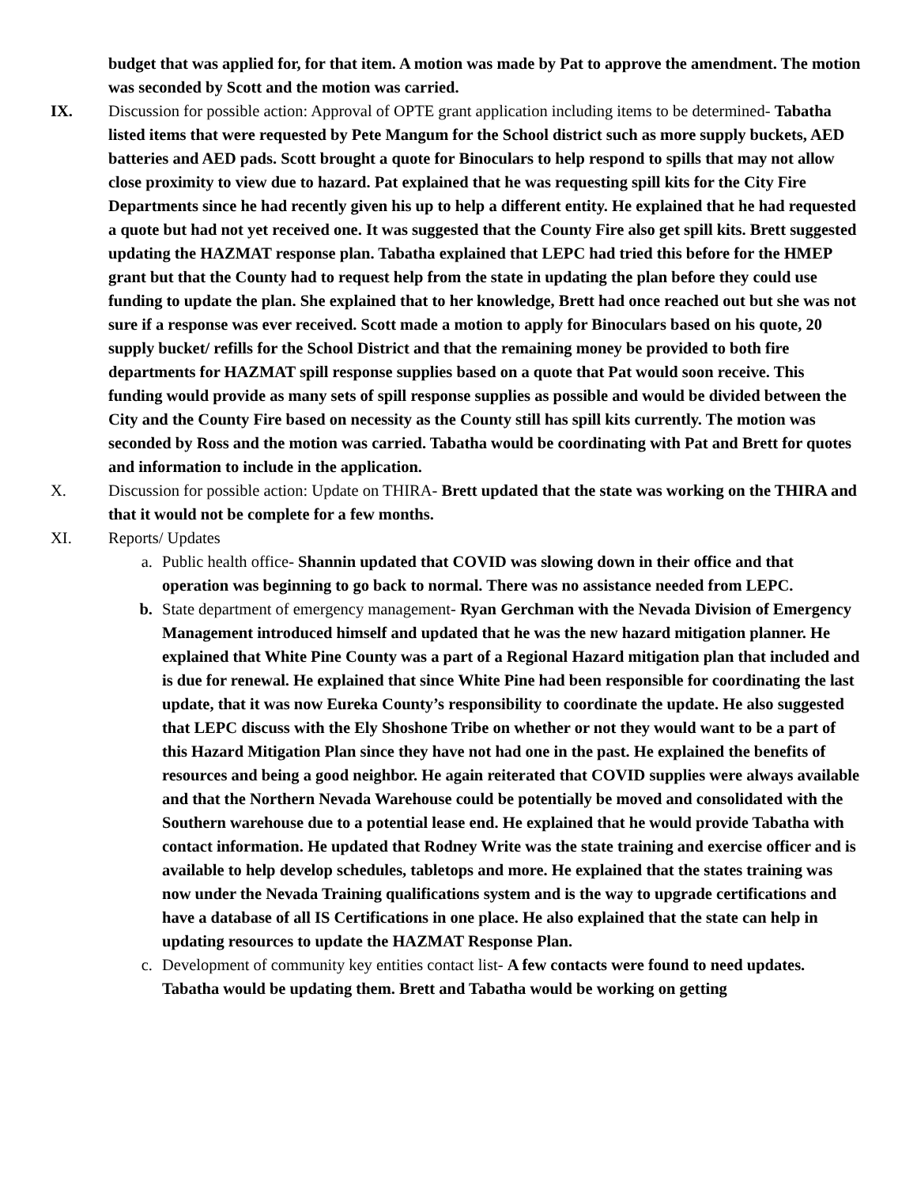budget that was applied for, for that item. A motion was made by Pat to approve the amendment. The motion was seconded by Scott and the motion was carried.
IX. Discussion for possible action: Approval of OPTE grant application including items to be determined- Tabatha listed items that were requested by Pete Mangum for the School district such as more supply buckets, AED batteries and AED pads. Scott brought a quote for Binoculars to help respond to spills that may not allow close proximity to view due to hazard. Pat explained that he was requesting spill kits for the City Fire Departments since he had recently given his up to help a different entity. He explained that he had requested a quote but had not yet received one. It was suggested that the County Fire also get spill kits. Brett suggested updating the HAZMAT response plan. Tabatha explained that LEPC had tried this before for the HMEP grant but that the County had to request help from the state in updating the plan before they could use funding to update the plan. She explained that to her knowledge, Brett had once reached out but she was not sure if a response was ever received. Scott made a motion to apply for Binoculars based on his quote, 20 supply bucket/ refills for the School District and that the remaining money be provided to both fire departments for HAZMAT spill response supplies based on a quote that Pat would soon receive. This funding would provide as many sets of spill response supplies as possible and would be divided between the City and the County Fire based on necessity as the County still has spill kits currently. The motion was seconded by Ross and the motion was carried. Tabatha would be coordinating with Pat and Brett for quotes and information to include in the application.
X. Discussion for possible action: Update on THIRA- Brett updated that the state was working on the THIRA and that it would not be complete for a few months.
XI. Reports/ Updates
a. Public health office- Shannin updated that COVID was slowing down in their office and that operation was beginning to go back to normal. There was no assistance needed from LEPC.
b. State department of emergency management- Ryan Gerchman with the Nevada Division of Emergency Management introduced himself and updated that he was the new hazard mitigation planner. He explained that White Pine County was a part of a Regional Hazard mitigation plan that included and is due for renewal. He explained that since White Pine had been responsible for coordinating the last update, that it was now Eureka County’s responsibility to coordinate the update. He also suggested that LEPC discuss with the Ely Shoshone Tribe on whether or not they would want to be a part of this Hazard Mitigation Plan since they have not had one in the past. He explained the benefits of resources and being a good neighbor. He again reiterated that COVID supplies were always available and that the Northern Nevada Warehouse could be potentially be moved and consolidated with the Southern warehouse due to a potential lease end. He explained that he would provide Tabatha with contact information. He updated that Rodney Write was the state training and exercise officer and is available to help develop schedules, tabletops and more. He explained that the states training was now under the Nevada Training qualifications system and is the way to upgrade certifications and have a database of all IS Certifications in one place. He also explained that the state can help in updating resources to update the HAZMAT Response Plan.
c. Development of community key entities contact list- A few contacts were found to need updates. Tabatha would be updating them. Brett and Tabatha would be working on getting